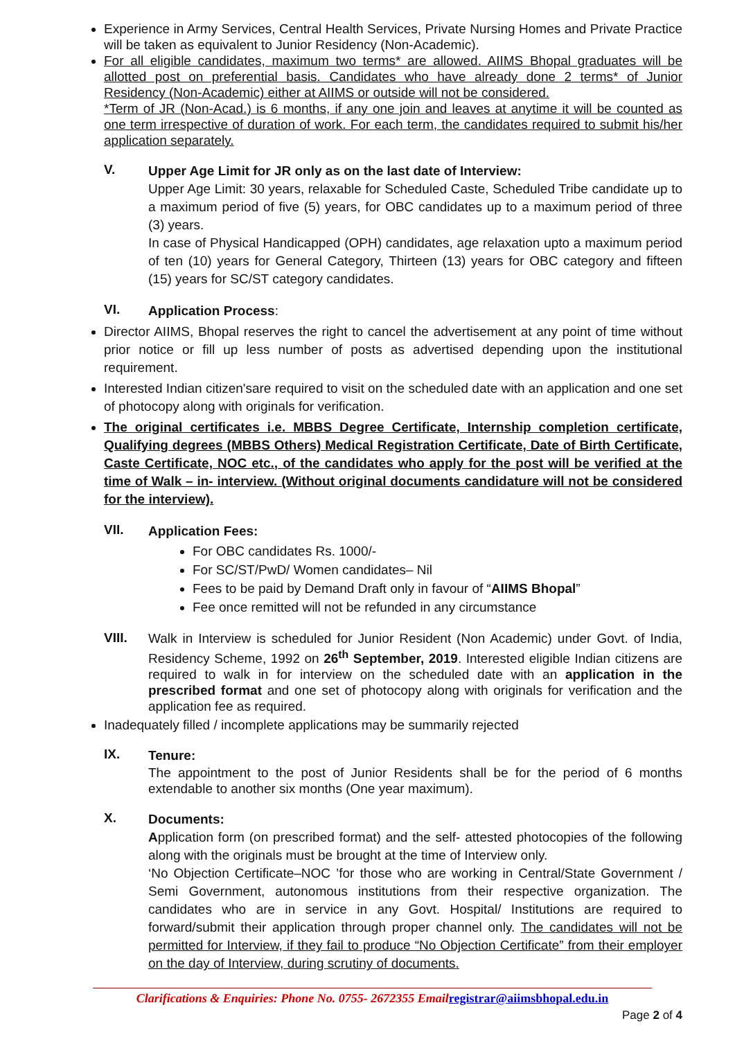Experience in Army Services, Central Health Services, Private Nursing Homes and Private Practice will be taken as equivalent to Junior Residency (Non-Academic).
For all eligible candidates, maximum two terms* are allowed. AIIMS Bhopal graduates will be allotted post on preferential basis. Candidates who have already done 2 terms* of Junior Residency (Non-Academic) either at AIIMS or outside will not be considered.
*Term of JR (Non-Acad.) is 6 months, if any one join and leaves at anytime it will be counted as one term irrespective of duration of work. For each term, the candidates required to submit his/her application separately.
V.
Upper Age Limit for JR only as on the last date of Interview:
Upper Age Limit: 30 years, relaxable for Scheduled Caste, Scheduled Tribe candidate up to a maximum period of five (5) years, for OBC candidates up to a maximum period of three (3) years.
In case of Physical Handicapped (OPH) candidates, age relaxation upto a maximum period of ten (10) years for General Category, Thirteen (13) years for OBC category and fifteen (15) years for SC/ST category candidates.
VI.
Application Process:
Director AIIMS, Bhopal reserves the right to cancel the advertisement at any point of time without prior notice or fill up less number of posts as advertised depending upon the institutional requirement.
Interested Indian citizen'sare required to visit on the scheduled date with an application and one set of photocopy along with originals for verification.
The original certificates i.e. MBBS Degree Certificate, Internship completion certificate, Qualifying degrees (MBBS Others) Medical Registration Certificate, Date of Birth Certificate, Caste Certificate, NOC etc., of the candidates who apply for the post will be verified at the time of Walk – in- interview. (Without original documents candidature will not be considered for the interview).
VII.
Application Fees:
For OBC candidates Rs. 1000/-
For SC/ST/PwD/ Women candidates– Nil
Fees to be paid by Demand Draft only in favour of “AIIMS Bhopal”
Fee once remitted will not be refunded in any circumstance
VIII.
Walk in Interview is scheduled for Junior Resident (Non Academic) under Govt. of India, Residency Scheme, 1992 on 26<sup>th</sup> September, 2019. Interested eligible Indian citizens are required to walk in for interview on the scheduled date with an application in the prescribed format and one set of photocopy along with originals for verification and the application fee as required.
Inadequately filled / incomplete applications may be summarily rejected
IX.
Tenure:
The appointment to the post of Junior Residents shall be for the period of 6 months extendable to another six months (One year maximum).
X.
Documents:
Application form (on prescribed format) and the self- attested photocopies of the following along with the originals must be brought at the time of Interview only.
‘No Objection Certificate–NOC ’for those who are working in Central/State Government / Semi Government, autonomous institutions from their respective organization. The candidates who are in service in any Govt. Hospital/ Institutions are required to forward/submit their application through proper channel only. The candidates will not be permitted for Interview, if they fail to produce “No Objection Certificate” from their employer on the day of Interview, during scrutiny of documents.
Clarifications & Enquiries: Phone No. 0755- 2672355 Emailregistrar@aiimsbhopal.edu.in
Page 2 of 4